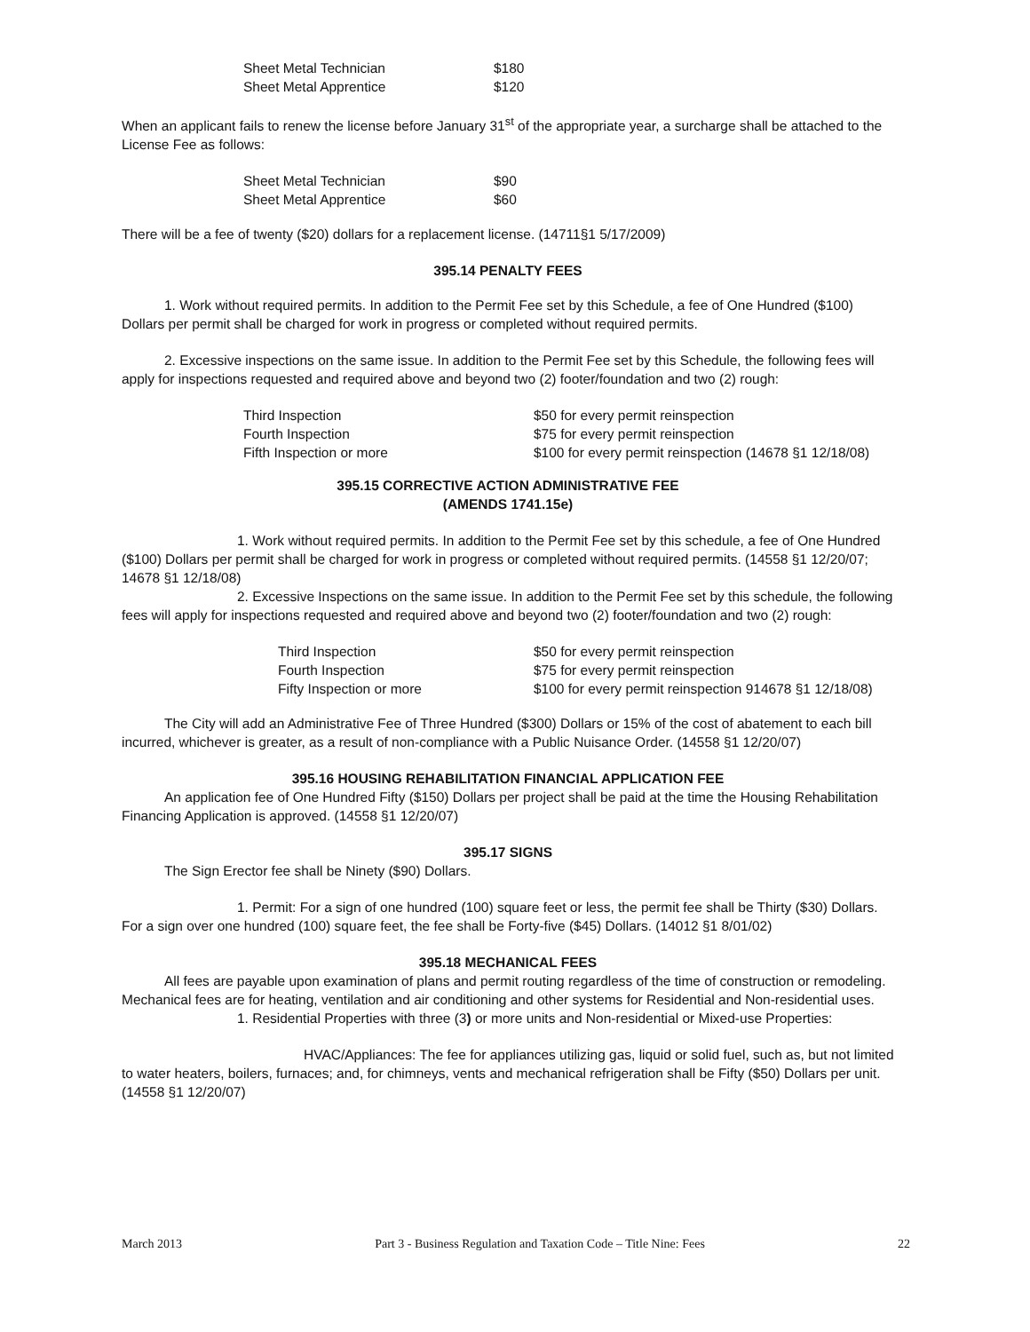| Sheet Metal Technician | $180 |
| Sheet Metal Apprentice | $120 |
When an applicant fails to renew the license before January 31<sup>st</sup> of the appropriate year, a surcharge shall be attached to the License Fee as follows:
| Sheet Metal Technician | $90 |
| Sheet Metal Apprentice | $60 |
There will be a fee of twenty ($20) dollars for a replacement license. (14711§1 5/17/2009)
395.14 PENALTY FEES
1. Work without required permits. In addition to the Permit Fee set by this Schedule, a fee of One Hundred ($100) Dollars per permit shall be charged for work in progress or completed without required permits.
2. Excessive inspections on the same issue. In addition to the Permit Fee set by this Schedule, the following fees will apply for inspections requested and required above and beyond two (2) footer/foundation and two (2) rough:
| Third Inspection | $50 for every permit reinspection |
| Fourth Inspection | $75 for every permit reinspection |
| Fifth Inspection or more | $100 for every permit reinspection (14678 §1 12/18/08) |
395.15 CORRECTIVE ACTION ADMINISTRATIVE FEE
(AMENDS 1741.15e)
1. Work without required permits. In addition to the Permit Fee set by this schedule, a fee of One Hundred ($100) Dollars per permit shall be charged for work in progress or completed without required permits. (14558 §1 12/20/07; 14678 §1 12/18/08)
2. Excessive Inspections on the same issue. In addition to the Permit Fee set by this schedule, the following fees will apply for inspections requested and required above and beyond two (2) footer/foundation and two (2) rough:
| Third Inspection | $50 for every permit reinspection |
| Fourth Inspection | $75 for every permit reinspection |
| Fifty Inspection or more | $100 for every permit reinspection 914678 §1 12/18/08) |
The City will add an Administrative Fee of Three Hundred ($300) Dollars or 15% of the cost of abatement to each bill incurred, whichever is greater, as a result of non-compliance with a Public Nuisance Order. (14558 §1 12/20/07)
395.16 HOUSING REHABILITATION FINANCIAL APPLICATION FEE
An application fee of One Hundred Fifty ($150) Dollars per project shall be paid at the time the Housing Rehabilitation Financing Application is approved. (14558 §1 12/20/07)
395.17 SIGNS
The Sign Erector fee shall be Ninety ($90) Dollars.
1. Permit: For a sign of one hundred (100) square feet or less, the permit fee shall be Thirty ($30) Dollars. For a sign over one hundred (100) square feet, the fee shall be Forty-five ($45) Dollars. (14012 §1 8/01/02)
395.18 MECHANICAL FEES
All fees are payable upon examination of plans and permit routing regardless of the time of construction or remodeling. Mechanical fees are for heating, ventilation and air conditioning and other systems for Residential and Non-residential uses.
1. Residential Properties with three (3) or more units and Non-residential or Mixed-use Properties:
HVAC/Appliances: The fee for appliances utilizing gas, liquid or solid fuel, such as, but not limited to water heaters, boilers, furnaces; and, for chimneys, vents and mechanical refrigeration shall be Fifty ($50) Dollars per unit. (14558 §1 12/20/07)
March 2013 Part 3 - Business Regulation and Taxation Code – Title Nine: Fees 22